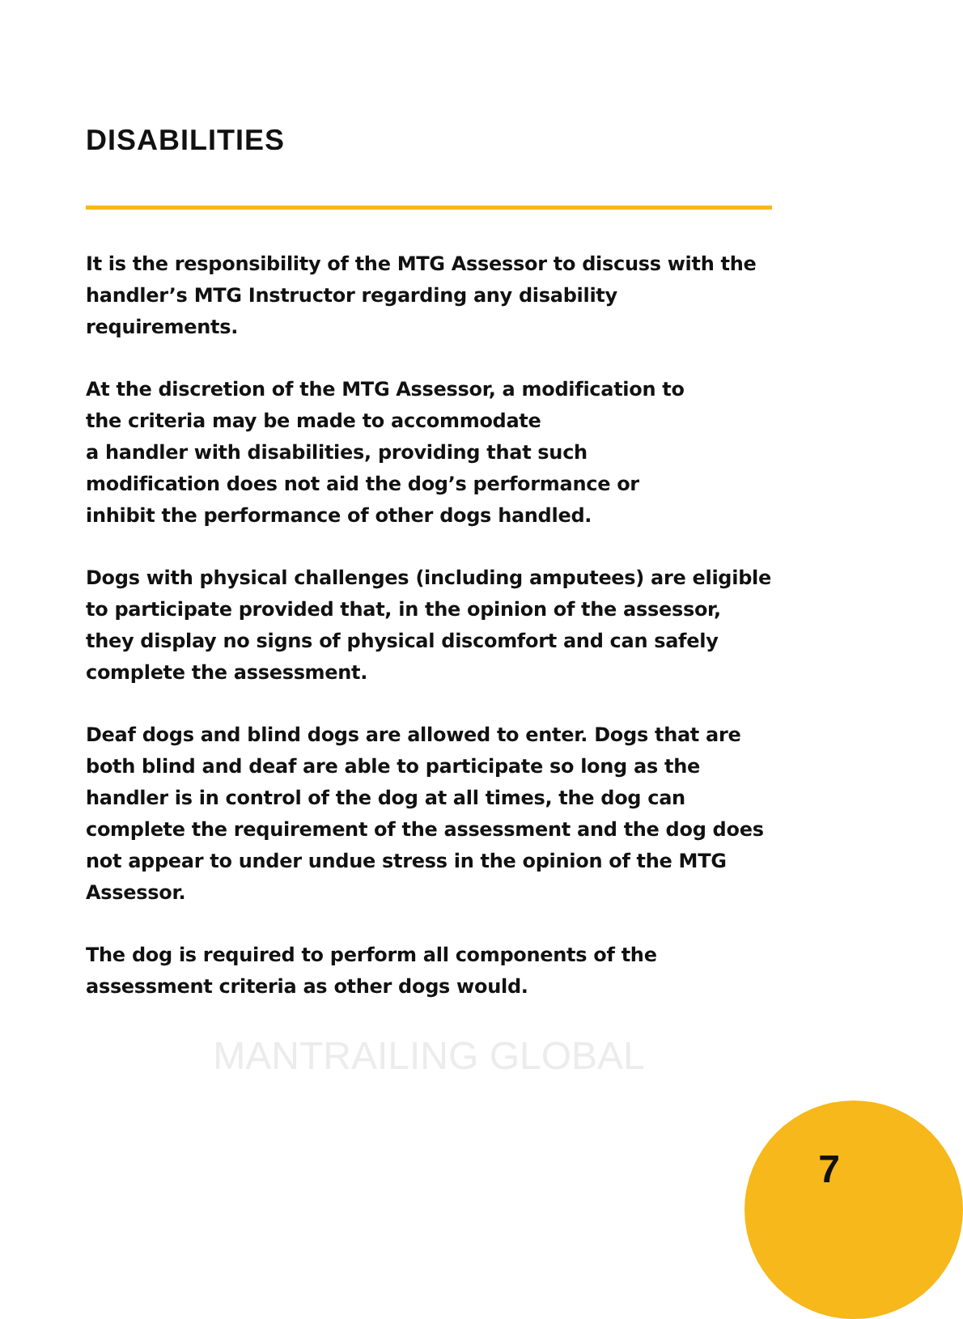DISABILITIES
It is the responsibility of the MTG Assessor to discuss with the handler’s MTG Instructor regarding any disability requirements.
At the discretion of the MTG Assessor, a modification to
the criteria may be made to accommodate
a handler with disabilities, providing that such
modification does not aid the dog’s performance or
inhibit the performance of other dogs handled.
Dogs with physical challenges (including amputees) are eligible to participate provided that, in the opinion of the assessor, they display no signs of physical discomfort and can safely complete the assessment.
Deaf dogs and blind dogs are allowed to enter. Dogs that are both blind and deaf are able to participate so long as the handler is in control of the dog at all times, the dog can complete the requirement of the assessment and the dog does not appear to under undue stress in the opinion of the MTG Assessor.
The dog is required to perform all components of the assessment criteria as other dogs would.
MANTRAILING GLOBAL
7